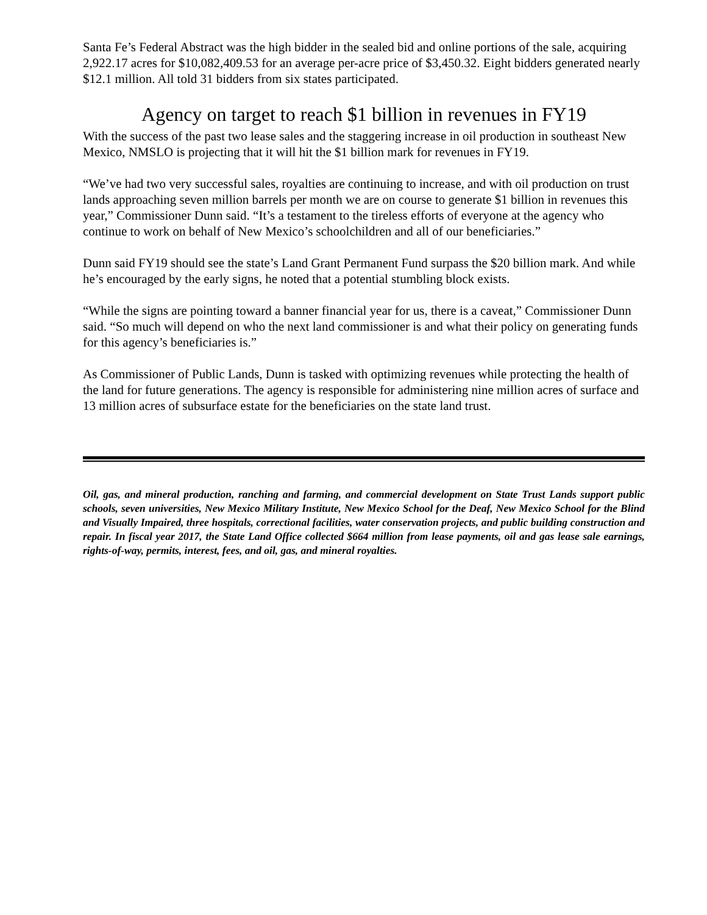Santa Fe’s Federal Abstract was the high bidder in the sealed bid and online portions of the sale, acquiring 2,922.17 acres for $10,082,409.53 for an average per-acre price of $3,450.32. Eight bidders generated nearly $12.1 million. All told 31 bidders from six states participated.
Agency on target to reach $1 billion in revenues in FY19
With the success of the past two lease sales and the staggering increase in oil production in southeast New Mexico, NMSLO is projecting that it will hit the $1 billion mark for revenues in FY19.
“We’ve had two very successful sales, royalties are continuing to increase, and with oil production on trust lands approaching seven million barrels per month we are on course to generate $1 billion in revenues this year,” Commissioner Dunn said. “It’s a testament to the tireless efforts of everyone at the agency who continue to work on behalf of New Mexico’s schoolchildren and all of our beneficiaries.”
Dunn said FY19 should see the state’s Land Grant Permanent Fund surpass the $20 billion mark. And while he’s encouraged by the early signs, he noted that a potential stumbling block exists.
“While the signs are pointing toward a banner financial year for us, there is a caveat,” Commissioner Dunn said. “So much will depend on who the next land commissioner is and what their policy on generating funds for this agency’s beneficiaries is.”
As Commissioner of Public Lands, Dunn is tasked with optimizing revenues while protecting the health of the land for future generations. The agency is responsible for administering nine million acres of surface and 13 million acres of subsurface estate for the beneficiaries on the state land trust.
Oil, gas, and mineral production, ranching and farming, and commercial development on State Trust Lands support public schools, seven universities, New Mexico Military Institute, New Mexico School for the Deaf, New Mexico School for the Blind and Visually Impaired, three hospitals, correctional facilities, water conservation projects, and public building construction and repair. In fiscal year 2017, the State Land Office collected $664 million from lease payments, oil and gas lease sale earnings, rights-of-way, permits, interest, fees, and oil, gas, and mineral royalties.